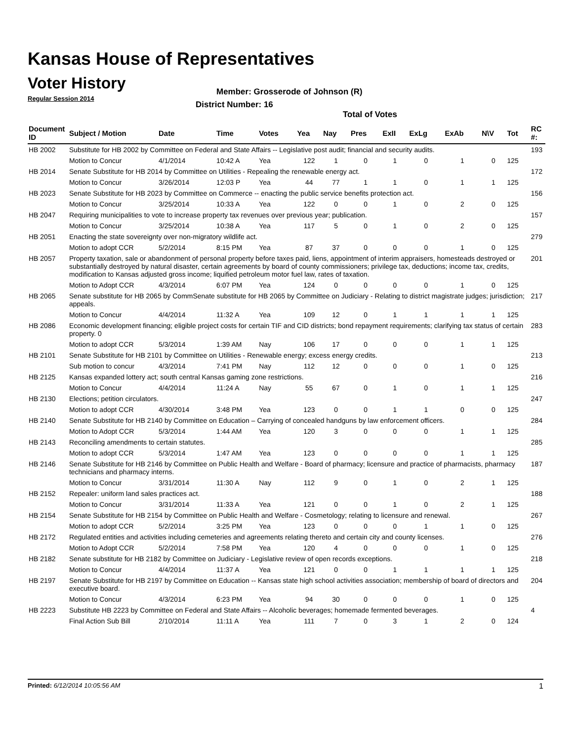Kansas House of Representatives
Voter History
Regular Session 2014
Member: Grosserode of Johnson (R)
District Number: 16
Total of Votes
| Document ID | Subject / Motion | Date | Time | Votes | Yea | Nay | Pres | ExII | ExLg | ExAb | N\V | Tot | RC #: |
| --- | --- | --- | --- | --- | --- | --- | --- | --- | --- | --- | --- | --- | --- |
| HB 2002 | Substitute for HB 2002 by Committee on Federal and State Affairs -- Legislative post audit; financial and security audits. | | | | | | | | | | | | 193 |
| | Motion to Concur | 4/1/2014 | 10:42 A | Yea | 122 | 1 | 0 | 1 | 0 | 1 | 0 | 125 | |
| HB 2014 | Senate Substitute for HB 2014 by Committee on Utilities - Repealing the renewable energy act. | | | | | | | | | | | | 172 |
| | Motion to Concur | 3/26/2014 | 12:03 P | Yea | 44 | 77 | 1 | 1 | 0 | 1 | 1 | 125 | |
| HB 2023 | Senate Substitute for HB 2023 by Committee on Commerce -- enacting the public service benefits protection act. | | | | | | | | | | | | 156 |
| | Motion to Concur | 3/25/2014 | 10:33 A | Yea | 122 | 0 | 0 | 1 | 0 | 2 | 0 | 125 | |
| HB 2047 | Requiring municipalities to vote to increase property tax revenues over previous year; publication. | | | | | | | | | | | | 157 |
| | Motion to Concur | 3/25/2014 | 10:38 A | Yea | 117 | 5 | 0 | 1 | 0 | 2 | 0 | 125 | |
| HB 2051 | Enacting the state sovereignty over non-migratory wildlife act. | | | | | | | | | | | | 279 |
| | Motion to adopt CCR | 5/2/2014 | 8:15 PM | Yea | 87 | 37 | 0 | 0 | 0 | 1 | 0 | 125 | |
| HB 2057 | Property taxation, sale or abandonment of personal property before taxes paid, liens, appointment of interim appraisers, homesteads destroyed or substantially destroyed by natural disaster, certain agreements by board of county commissioners; privilege tax, deductions; income tax, credits, modification to Kansas adjusted gross income; liquified petroleum motor fuel law, rates of taxation. | | | | | | | | | | | | 201 |
| | Motion to Adopt CCR | 4/3/2014 | 6:07 PM | Yea | 124 | 0 | 0 | 0 | 0 | 1 | 0 | 125 | |
| HB 2065 | Senate substitute for HB 2065 by CommSenate substitute for HB 2065 by Committee on Judiciary - Relating to district magistrate judges; jurisdiction; appeals. | | | | | | | | | | | | 217 |
| | Motion to Concur | 4/4/2014 | 11:32 A | Yea | 109 | 12 | 0 | 1 | 1 | 1 | 1 | 125 | |
| HB 2086 | Economic development financing; eligible project costs for certain TIF and CID districts; bond repayment requirements; clarifying tax status of certain property. 0 | | | | | | | | | | | | 283 |
| | Motion to adopt CCR | 5/3/2014 | 1:39 AM | Nay | 106 | 17 | 0 | 0 | 0 | 1 | 1 | 125 | |
| HB 2101 | Senate Substitute for HB 2101 by Committee on Utilities - Renewable energy; excess energy credits. | | | | | | | | | | | | 213 |
| | Sub motion to concur | 4/3/2014 | 7:41 PM | Nay | 112 | 12 | 0 | 0 | 0 | 1 | 0 | 125 | |
| HB 2125 | Kansas expanded lottery act; south central Kansas gaming zone restrictions. | | | | | | | | | | | | 216 |
| | Motion to Concur | 4/4/2014 | 11:24 A | Nay | 55 | 67 | 0 | 1 | 0 | 1 | 1 | 125 | |
| HB 2130 | Elections; petition circulators. | | | | | | | | | | | | 247 |
| | Motion to adopt CCR | 4/30/2014 | 3:48 PM | Yea | 123 | 0 | 0 | 1 | 1 | 0 | 0 | 125 | |
| HB 2140 | Senate Substitute for HB 2140 by Committee on Education – Carrying of concealed handguns by law enforcement officers. | | | | | | | | | | | | 284 |
| | Motion to Adopt CCR | 5/3/2014 | 1:44 AM | Yea | 120 | 3 | 0 | 0 | 0 | 1 | 1 | 125 | |
| HB 2143 | Reconciling amendments to certain statutes. | | | | | | | | | | | | 285 |
| | Motion to adopt CCR | 5/3/2014 | 1:47 AM | Yea | 123 | 0 | 0 | 0 | 0 | 1 | 1 | 125 | |
| HB 2146 | Senate Substitute for HB 2146 by Committee on Public Health and Welfare - Board of pharmacy; licensure and practice of pharmacists, pharmacy technicians and pharmacy interns. | | | | | | | | | | | | 187 |
| | Motion to Concur | 3/31/2014 | 11:30 A | Nay | 112 | 9 | 0 | 1 | 0 | 2 | 1 | 125 | |
| HB 2152 | Repealer: uniform land sales practices act. | | | | | | | | | | | | 188 |
| | Motion to Concur | 3/31/2014 | 11:33 A | Yea | 121 | 0 | 0 | 1 | 0 | 2 | 1 | 125 | |
| HB 2154 | Senate Substitute for HB 2154 by Committee on Public Health and Welfare - Cosmetology; relating to licensure and renewal. | | | | | | | | | | | | 267 |
| | Motion to adopt CCR | 5/2/2014 | 3:25 PM | Yea | 123 | 0 | 0 | 0 | 1 | 1 | 0 | 125 | |
| HB 2172 | Regulated entities and activities including cemeteries and agreements relating thereto and certain city and county licenses. | | | | | | | | | | | | 276 |
| | Motion to Adopt CCR | 5/2/2014 | 7:58 PM | Yea | 120 | 4 | 0 | 0 | 0 | 1 | 0 | 125 | |
| HB 2182 | Senate substitute for HB 2182 by Committee on Judiciary - Legislative review of open records exceptions. | | | | | | | | | | | | 218 |
| | Motion to Concur | 4/4/2014 | 11:37 A | Yea | 121 | 0 | 0 | 1 | 1 | 1 | 1 | 125 | |
| HB 2197 | Senate Substitute for HB 2197 by Committee on Education -- Kansas state high school activities association; membership of board of directors and executive board. | | | | | | | | | | | | 204 |
| | Motion to Concur | 4/3/2014 | 6:23 PM | Yea | 94 | 30 | 0 | 0 | 0 | 1 | 0 | 125 | |
| HB 2223 | Substitute HB 2223 by Committee on Federal and State Affairs -- Alcoholic beverages; homemade fermented beverages. | | | | | | | | | | | | 4 |
| | Final Action Sub Bill | 2/10/2014 | 11:11 A | Yea | 111 | 7 | 0 | 3 | 1 | 2 | 0 | 124 | |
Printed: 6/12/2014 10:05:56 AM 1